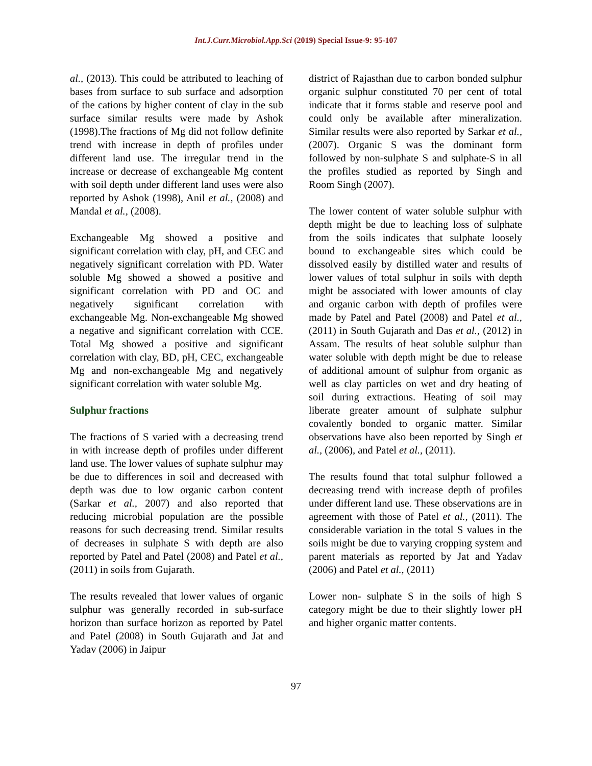Int.J.Curr.Microbiol.App.Sci (2019) Special Issue-9: 95-107
al., (2013). This could be attributed to leaching of bases from surface to sub surface and adsorption of the cations by higher content of clay in the sub surface similar results were made by Ashok (1998).The fractions of Mg did not follow definite trend with increase in depth of profiles under different land use. The irregular trend in the increase or decrease of exchangeable Mg content with soil depth under different land uses were also reported by Ashok (1998), Anil et al., (2008) and Mandal et al., (2008).
Exchangeable Mg showed a positive and significant correlation with clay, pH, and CEC and negatively significant correlation with PD. Water soluble Mg showed a showed a positive and significant correlation with PD and OC and negatively significant correlation with exchangeable Mg. Non-exchangeable Mg showed a negative and significant correlation with CCE. Total Mg showed a positive and significant correlation with clay, BD, pH, CEC, exchangeable Mg and non-exchangeable Mg and negatively significant correlation with water soluble Mg.
Sulphur fractions
The fractions of S varied with a decreasing trend in with increase depth of profiles under different land use. The lower values of suphate sulphur may be due to differences in soil and decreased with depth was due to low organic carbon content (Sarkar et al., 2007) and also reported that reducing microbial population are the possible reasons for such decreasing trend. Similar results of decreases in sulphate S with depth are also reported by Patel and Patel (2008) and Patel et al., (2011) in soils from Gujarath.
The results revealed that lower values of organic sulphur was generally recorded in sub-surface horizon than surface horizon as reported by Patel and Patel (2008) in South Gujarath and Jat and Yadav (2006) in Jaipur
district of Rajasthan due to carbon bonded sulphur organic sulphur constituted 70 per cent of total indicate that it forms stable and reserve pool and could only be available after mineralization. Similar results were also reported by Sarkar et al., (2007). Organic S was the dominant form followed by non-sulphate S and sulphate-S in all the profiles studied as reported by Singh and Room Singh (2007).
The lower content of water soluble sulphur with depth might be due to leaching loss of sulphate from the soils indicates that sulphate loosely bound to exchangeable sites which could be dissolved easily by distilled water and results of lower values of total sulphur in soils with depth might be associated with lower amounts of clay and organic carbon with depth of profiles were made by Patel and Patel (2008) and Patel et al., (2011) in South Gujarath and Das et al., (2012) in Assam. The results of heat soluble sulphur than water soluble with depth might be due to release of additional amount of sulphur from organic as well as clay particles on wet and dry heating of soil during extractions. Heating of soil may liberate greater amount of sulphate sulphur covalently bonded to organic matter. Similar observations have also been reported by Singh et al., (2006), and Patel et al., (2011).
The results found that total sulphur followed a decreasing trend with increase depth of profiles under different land use. These observations are in agreement with those of Patel et al., (2011). The considerable variation in the total S values in the soils might be due to varying cropping system and parent materials as reported by Jat and Yadav (2006) and Patel et al., (2011)
Lower non- sulphate S in the soils of high S category might be due to their slightly lower pH and higher organic matter contents.
97